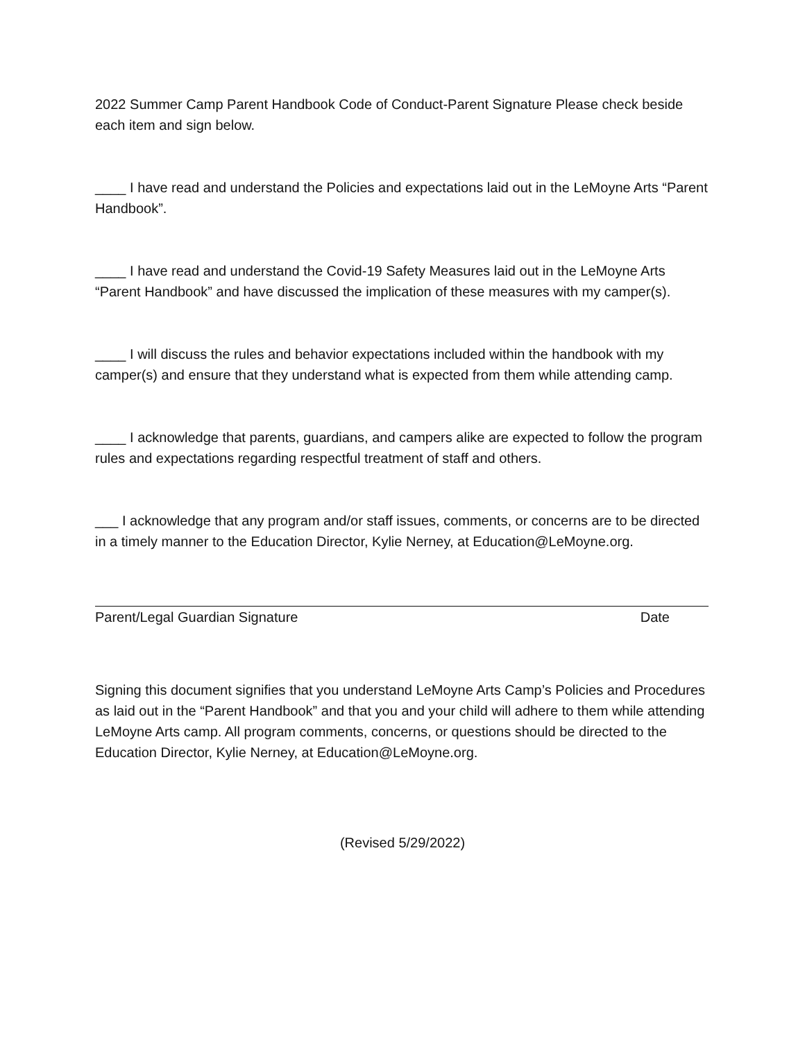2022 Summer Camp Parent Handbook Code of Conduct-Parent Signature Please check beside each item and sign below.
____ I have read and understand the Policies and expectations laid out in the LeMoyne Arts “Parent Handbook”.
____ I have read and understand the Covid-19 Safety Measures laid out in the LeMoyne Arts “Parent Handbook” and have discussed the implication of these measures with my camper(s).
____ I will discuss the rules and behavior expectations included within the handbook with my camper(s) and ensure that they understand what is expected from them while attending camp.
____ I acknowledge that parents, guardians, and campers alike are expected to follow the program rules and expectations regarding respectful treatment of staff and others.
___ I acknowledge that any program and/or staff issues, comments, or concerns are to be directed in a timely manner to the Education Director, Kylie Nerney, at Education@LeMoyne.org.
Parent/Legal Guardian Signature Date
Signing this document signifies that you understand LeMoyne Arts Camp’s Policies and Procedures as laid out in the “Parent Handbook” and that you and your child will adhere to them while attending LeMoyne Arts camp. All program comments, concerns, or questions should be directed to the Education Director, Kylie Nerney, at Education@LeMoyne.org.
(Revised 5/29/2022)